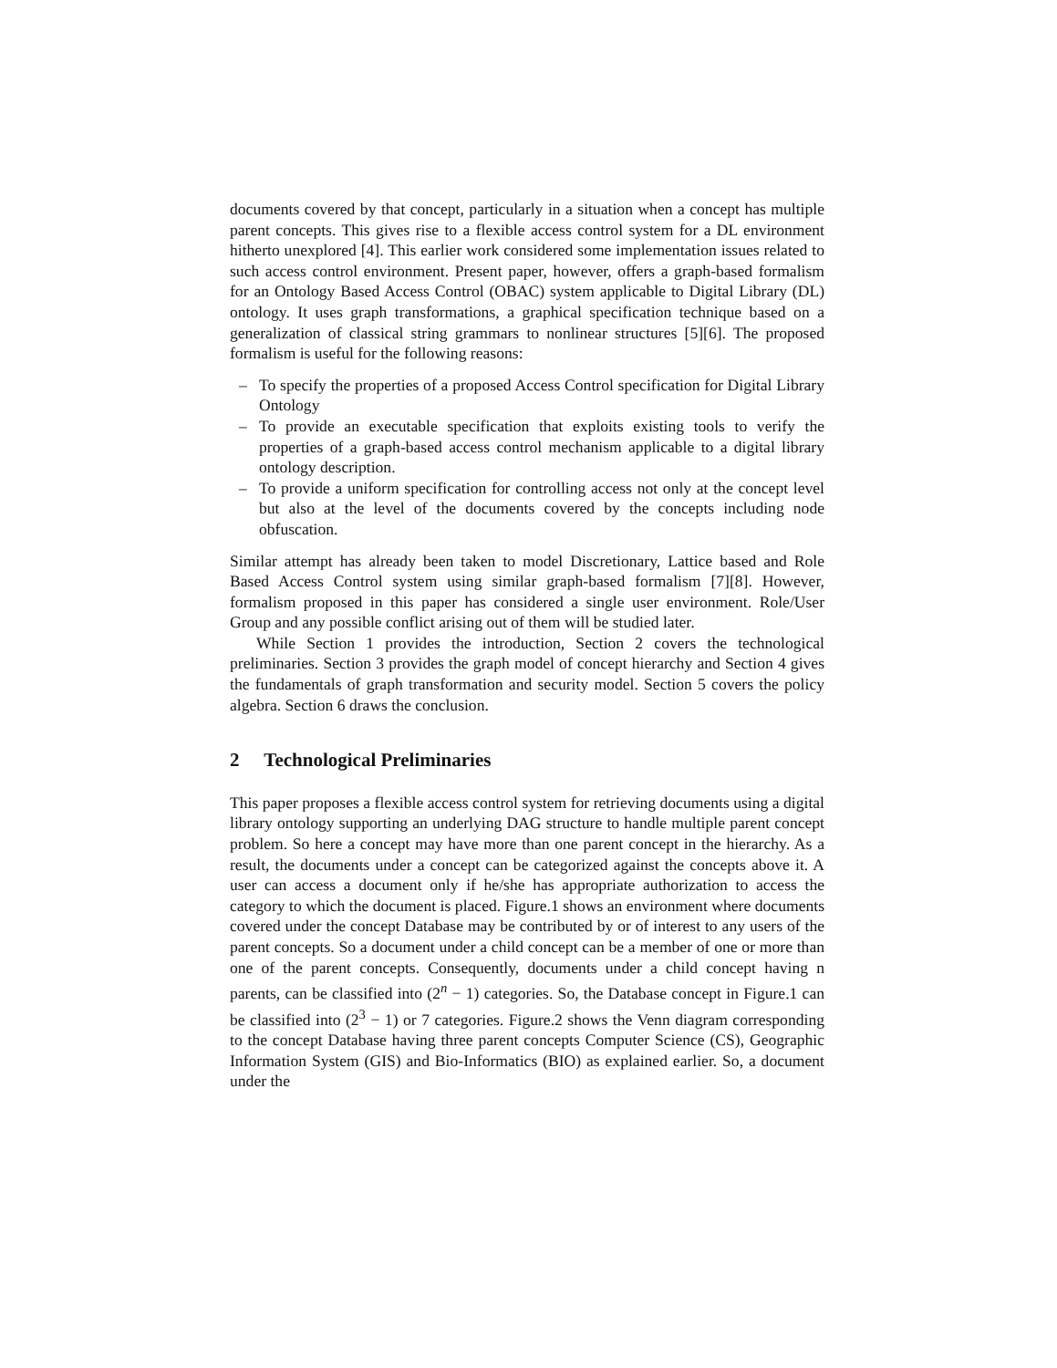documents covered by that concept, particularly in a situation when a concept has multiple parent concepts. This gives rise to a flexible access control system for a DL environment hitherto unexplored [4]. This earlier work considered some implementation issues related to such access control environment. Present paper, however, offers a graph-based formalism for an Ontology Based Access Control (OBAC) system applicable to Digital Library (DL) ontology. It uses graph transformations, a graphical specification technique based on a generalization of classical string grammars to nonlinear structures [5][6]. The proposed formalism is useful for the following reasons:
– To specify the properties of a proposed Access Control specification for Digital Library Ontology
– To provide an executable specification that exploits existing tools to verify the properties of a graph-based access control mechanism applicable to a digital library ontology description.
– To provide a uniform specification for controlling access not only at the concept level but also at the level of the documents covered by the concepts including node obfuscation.
Similar attempt has already been taken to model Discretionary, Lattice based and Role Based Access Control system using similar graph-based formalism [7][8]. However, formalism proposed in this paper has considered a single user environment. Role/User Group and any possible conflict arising out of them will be studied later.
While Section 1 provides the introduction, Section 2 covers the technological preliminaries. Section 3 provides the graph model of concept hierarchy and Section 4 gives the fundamentals of graph transformation and security model. Section 5 covers the policy algebra. Section 6 draws the conclusion.
2 Technological Preliminaries
This paper proposes a flexible access control system for retrieving documents using a digital library ontology supporting an underlying DAG structure to handle multiple parent concept problem. So here a concept may have more than one parent concept in the hierarchy. As a result, the documents under a concept can be categorized against the concepts above it. A user can access a document only if he/she has appropriate authorization to access the category to which the document is placed. Figure.1 shows an environment where documents covered under the concept Database may be contributed by or of interest to any users of the parent concepts. So a document under a child concept can be a member of one or more than one of the parent concepts. Consequently, documents under a child concept having n parents, can be classified into (2<sup>n</sup> − 1) categories. So, the Database concept in Figure.1 can be classified into (2<sup>3</sup> − 1) or 7 categories. Figure.2 shows the Venn diagram corresponding to the concept Database having three parent concepts Computer Science (CS), Geographic Information System (GIS) and Bio-Informatics (BIO) as explained earlier. So, a document under the